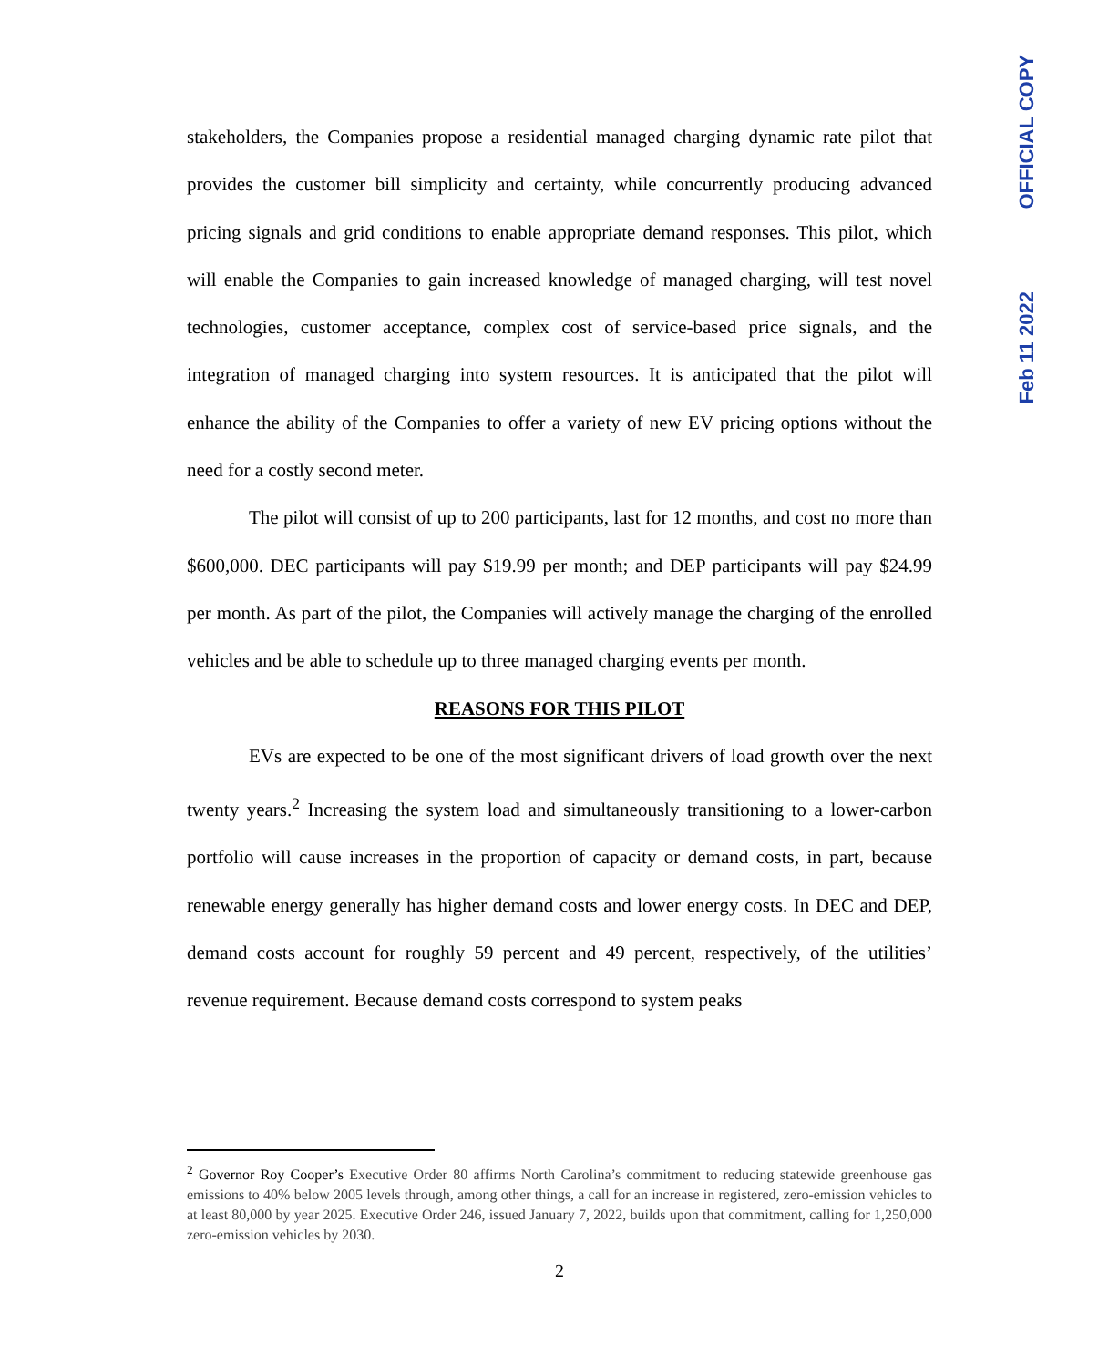OFFICIAL COPY
Feb 11 2022
stakeholders, the Companies propose a residential managed charging dynamic rate pilot that provides the customer bill simplicity and certainty, while concurrently producing advanced pricing signals and grid conditions to enable appropriate demand responses. This pilot, which will enable the Companies to gain increased knowledge of managed charging, will test novel technologies, customer acceptance, complex cost of service-based price signals, and the integration of managed charging into system resources. It is anticipated that the pilot will enhance the ability of the Companies to offer a variety of new EV pricing options without the need for a costly second meter.
The pilot will consist of up to 200 participants, last for 12 months, and cost no more than $600,000. DEC participants will pay $19.99 per month; and DEP participants will pay $24.99 per month. As part of the pilot, the Companies will actively manage the charging of the enrolled vehicles and be able to schedule up to three managed charging events per month.
REASONS FOR THIS PILOT
EVs are expected to be one of the most significant drivers of load growth over the next twenty years.<sup>2</sup> Increasing the system load and simultaneously transitioning to a lower-carbon portfolio will cause increases in the proportion of capacity or demand costs, in part, because renewable energy generally has higher demand costs and lower energy costs. In DEC and DEP, demand costs account for roughly 59 percent and 49 percent, respectively, of the utilities’ revenue requirement. Because demand costs correspond to system peaks
<sup>2</sup> Governor Roy Cooper’s Executive Order 80 affirms North Carolina’s commitment to reducing statewide greenhouse gas emissions to 40% below 2005 levels through, among other things, a call for an increase in registered, zero-emission vehicles to at least 80,000 by year 2025. Executive Order 246, issued January 7, 2022, builds upon that commitment, calling for 1,250,000 zero-emission vehicles by 2030.
2